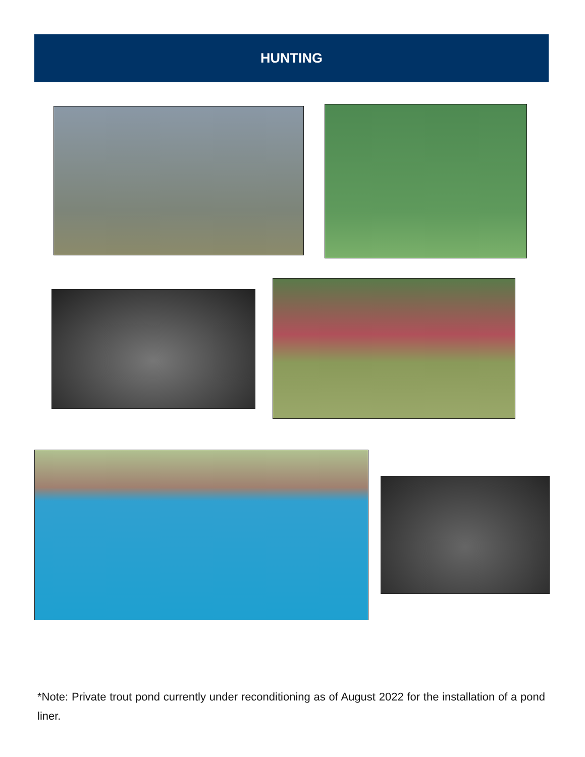HUNTING
*Note: Private trout pond currently under reconditioning as of August 2022 for the installation of a pond liner.